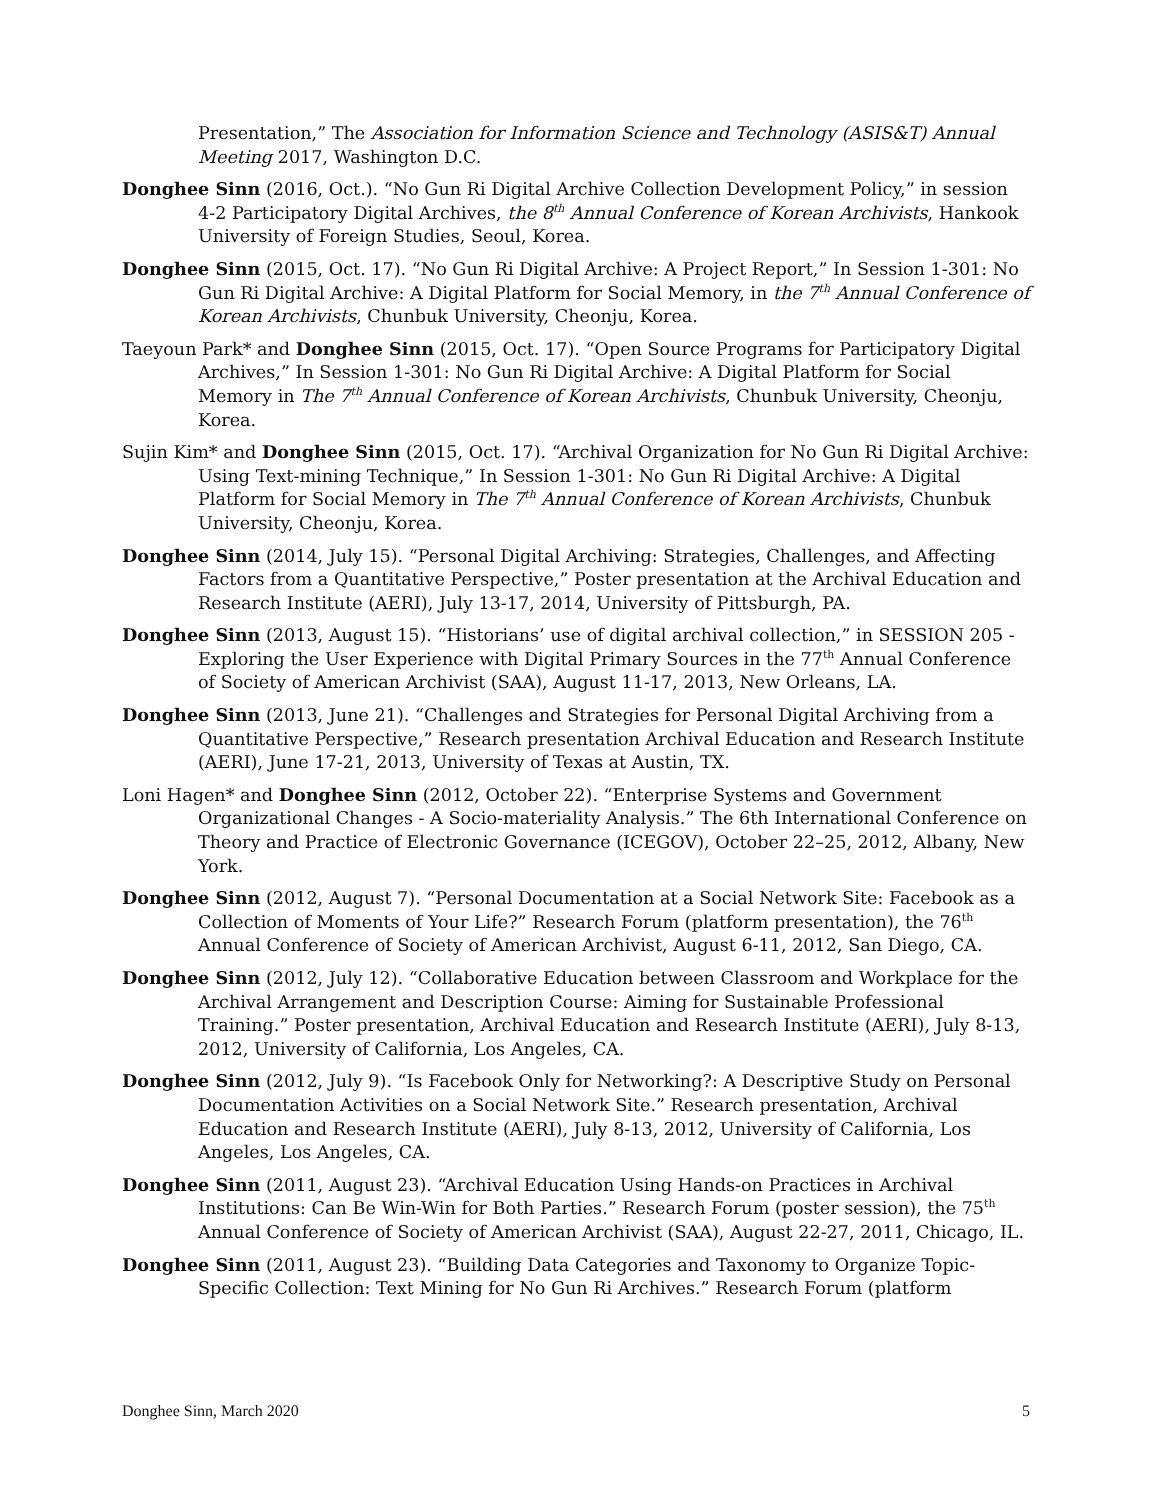Presentation,” The Association for Information Science and Technology (ASIS&T) Annual Meeting 2017, Washington D.C.
Donghee Sinn (2016, Oct.). “No Gun Ri Digital Archive Collection Development Policy,” in session 4-2 Participatory Digital Archives, the 8<sup>th</sup> Annual Conference of Korean Archivists, Hankook University of Foreign Studies, Seoul, Korea.
Donghee Sinn (2015, Oct. 17). “No Gun Ri Digital Archive: A Project Report,” In Session 1-301: No Gun Ri Digital Archive: A Digital Platform for Social Memory, in the 7<sup>th</sup> Annual Conference of Korean Archivists, Chunbuk University, Cheonju, Korea.
Taeyoun Park* and Donghee Sinn (2015, Oct. 17). “Open Source Programs for Participatory Digital Archives,” In Session 1-301: No Gun Ri Digital Archive: A Digital Platform for Social Memory in The 7<sup>th</sup> Annual Conference of Korean Archivists, Chunbuk University, Cheonju, Korea.
Sujin Kim* and Donghee Sinn (2015, Oct. 17). “Archival Organization for No Gun Ri Digital Archive: Using Text-mining Technique,” In Session 1-301: No Gun Ri Digital Archive: A Digital Platform for Social Memory in The 7<sup>th</sup> Annual Conference of Korean Archivists, Chunbuk University, Cheonju, Korea.
Donghee Sinn (2014, July 15). “Personal Digital Archiving: Strategies, Challenges, and Affecting Factors from a Quantitative Perspective,” Poster presentation at the Archival Education and Research Institute (AERI), July 13-17, 2014, University of Pittsburgh, PA.
Donghee Sinn (2013, August 15). “Historians’ use of digital archival collection,” in SESSION 205 - Exploring the User Experience with Digital Primary Sources in the 77<sup>th</sup> Annual Conference of Society of American Archivist (SAA), August 11-17, 2013, New Orleans, LA.
Donghee Sinn (2013, June 21). “Challenges and Strategies for Personal Digital Archiving from a Quantitative Perspective,” Research presentation Archival Education and Research Institute (AERI), June 17-21, 2013, University of Texas at Austin, TX.
Loni Hagen* and Donghee Sinn (2012, October 22). “Enterprise Systems and Government Organizational Changes - A Socio-materiality Analysis.” The 6th International Conference on Theory and Practice of Electronic Governance (ICEGOV), October 22–25, 2012, Albany, New York.
Donghee Sinn (2012, August 7). “Personal Documentation at a Social Network Site: Facebook as a Collection of Moments of Your Life?” Research Forum (platform presentation), the 76<sup>th</sup> Annual Conference of Society of American Archivist, August 6-11, 2012, San Diego, CA.
Donghee Sinn (2012, July 12). “Collaborative Education between Classroom and Workplace for the Archival Arrangement and Description Course: Aiming for Sustainable Professional Training.” Poster presentation, Archival Education and Research Institute (AERI), July 8-13, 2012, University of California, Los Angeles, CA.
Donghee Sinn (2012, July 9). “Is Facebook Only for Networking?: A Descriptive Study on Personal Documentation Activities on a Social Network Site.” Research presentation, Archival Education and Research Institute (AERI), July 8-13, 2012, University of California, Los Angeles, Los Angeles, CA.
Donghee Sinn (2011, August 23). “Archival Education Using Hands-on Practices in Archival Institutions: Can Be Win-Win for Both Parties.” Research Forum (poster session), the 75<sup>th</sup> Annual Conference of Society of American Archivist (SAA), August 22-27, 2011, Chicago, IL.
Donghee Sinn (2011, August 23). “Building Data Categories and Taxonomy to Organize Topic-Specific Collection: Text Mining for No Gun Ri Archives.” Research Forum (platform
Donghee Sinn, March 2020 5